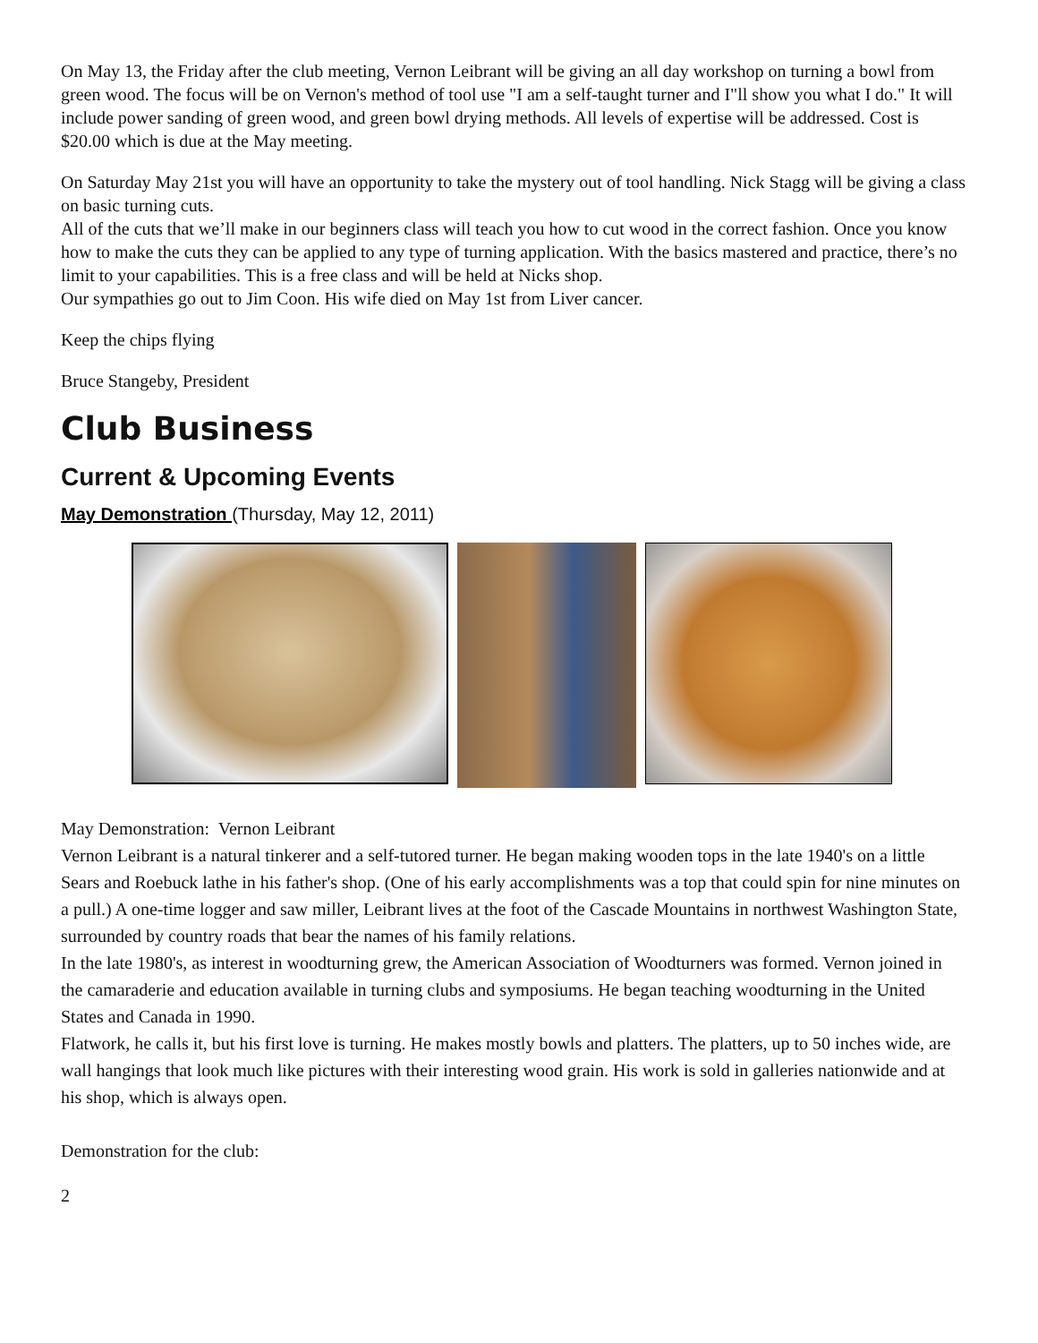On May 13, the Friday after the club meeting, Vernon Leibrant will be giving an all day workshop on turning a bowl from green wood. The focus will be on Vernon's method of tool use "I am a self-taught turner and I"ll show you what I do." It will include power sanding of green wood, and green bowl drying methods. All levels of expertise will be addressed. Cost is $20.00 which is due at the May meeting.
On Saturday May 21st you will have an opportunity to take the mystery out of tool handling. Nick Stagg will be giving a class on basic turning cuts.
All of the cuts that we’ll make in our beginners class will teach you how to cut wood in the correct fashion. Once you know how to make the cuts they can be applied to any type of turning application. With the basics mastered and practice, there’s no limit to your capabilities. This is a free class and will be held at Nicks shop.
Our sympathies go out to Jim Coon. His wife died on May 1st from Liver cancer.
Keep the chips flying
Bruce Stangeby, President
Club Business
Current & Upcoming Events
May Demonstration (Thursday, May 12, 2011)
May Demonstration: Vernon Leibrant
Vernon Leibrant is a natural tinkerer and a self-tutored turner. He began making wooden tops in the late 1940's on a little Sears and Roebuck lathe in his father's shop. (One of his early accomplishments was a top that could spin for nine minutes on a pull.) A one-time logger and saw miller, Leibrant lives at the foot of the Cascade Mountains in northwest Washington State, surrounded by country roads that bear the names of his family relations.
In the late 1980's, as interest in woodturning grew, the American Association of Woodturners was formed. Vernon joined in the camaraderie and education available in turning clubs and symposiums. He began teaching woodturning in the United States and Canada in 1990.
Flatwork, he calls it, but his first love is turning. He makes mostly bowls and platters. The platters, up to 50 inches wide, are wall hangings that look much like pictures with their interesting wood grain. His work is sold in galleries nationwide and at his shop, which is always open.
Demonstration for the club:
2